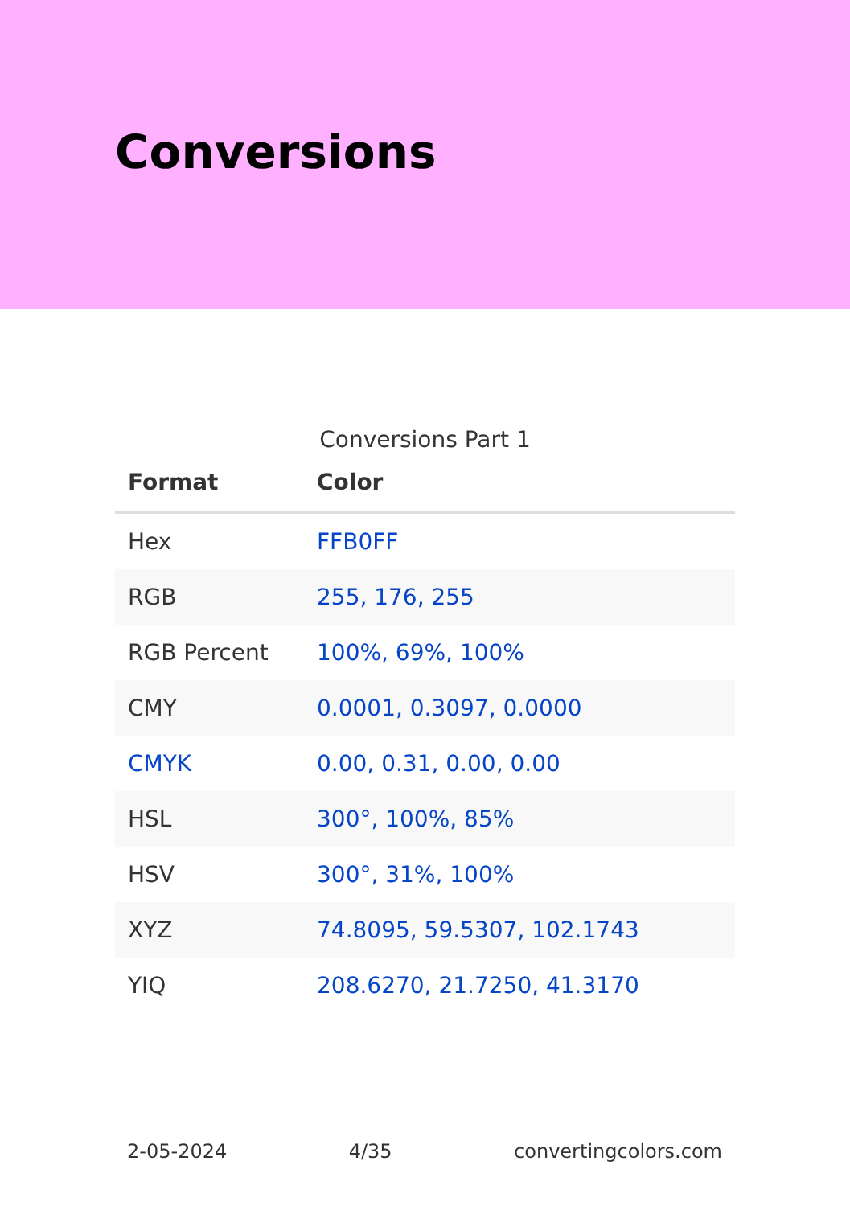Conversions
Conversions Part 1
| Format | Color |
| --- | --- |
| Hex | FFB0FF |
| RGB | 255, 176, 255 |
| RGB Percent | 100%, 69%, 100% |
| CMY | 0.0001, 0.3097, 0.0000 |
| CMYK | 0.00, 0.31, 0.00, 0.00 |
| HSL | 300°, 100%, 85% |
| HSV | 300°, 31%, 100% |
| XYZ | 74.8095, 59.5307, 102.1743 |
| YIQ | 208.6270, 21.7250, 41.3170 |
2-05-2024 4/35 convertingcolors.com